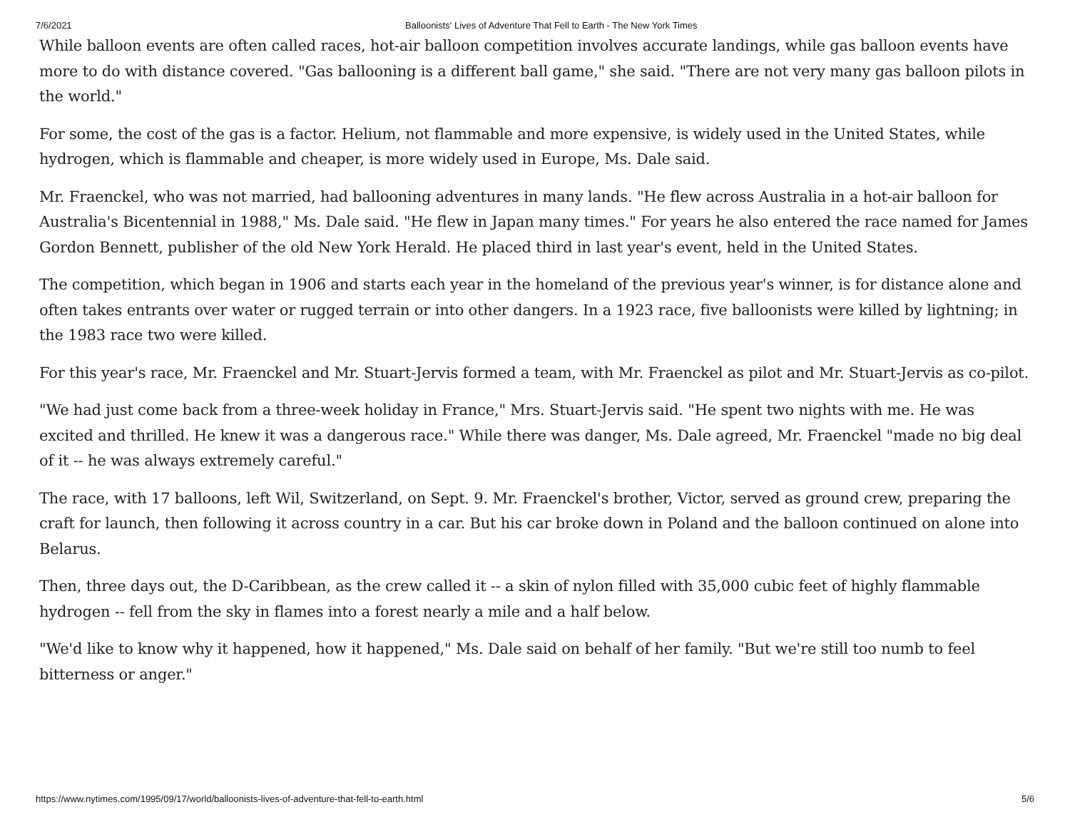7/6/2021 Balloonists' Lives of Adventure That Fell to Earth - The New York Times
While balloon events are often called races, hot-air balloon competition involves accurate landings, while gas balloon events have more to do with distance covered. "Gas ballooning is a different ball game," she said. "There are not very many gas balloon pilots in the world."
For some, the cost of the gas is a factor. Helium, not flammable and more expensive, is widely used in the United States, while hydrogen, which is flammable and cheaper, is more widely used in Europe, Ms. Dale said.
Mr. Fraenckel, who was not married, had ballooning adventures in many lands. "He flew across Australia in a hot-air balloon for Australia's Bicentennial in 1988," Ms. Dale said. "He flew in Japan many times." For years he also entered the race named for James Gordon Bennett, publisher of the old New York Herald. He placed third in last year's event, held in the United States.
The competition, which began in 1906 and starts each year in the homeland of the previous year's winner, is for distance alone and often takes entrants over water or rugged terrain or into other dangers. In a 1923 race, five balloonists were killed by lightning; in the 1983 race two were killed.
For this year's race, Mr. Fraenckel and Mr. Stuart-Jervis formed a team, with Mr. Fraenckel as pilot and Mr. Stuart-Jervis as co-pilot.
"We had just come back from a three-week holiday in France," Mrs. Stuart-Jervis said. "He spent two nights with me. He was excited and thrilled. He knew it was a dangerous race." While there was danger, Ms. Dale agreed, Mr. Fraenckel "made no big deal of it -- he was always extremely careful."
The race, with 17 balloons, left Wil, Switzerland, on Sept. 9. Mr. Fraenckel's brother, Victor, served as ground crew, preparing the craft for launch, then following it across country in a car. But his car broke down in Poland and the balloon continued on alone into Belarus.
Then, three days out, the D-Caribbean, as the crew called it -- a skin of nylon filled with 35,000 cubic feet of highly flammable hydrogen -- fell from the sky in flames into a forest nearly a mile and a half below.
"We'd like to know why it happened, how it happened," Ms. Dale said on behalf of her family. "But we're still too numb to feel bitterness or anger."
https://www.nytimes.com/1995/09/17/world/balloonists-lives-of-adventure-that-fell-to-earth.html 5/6